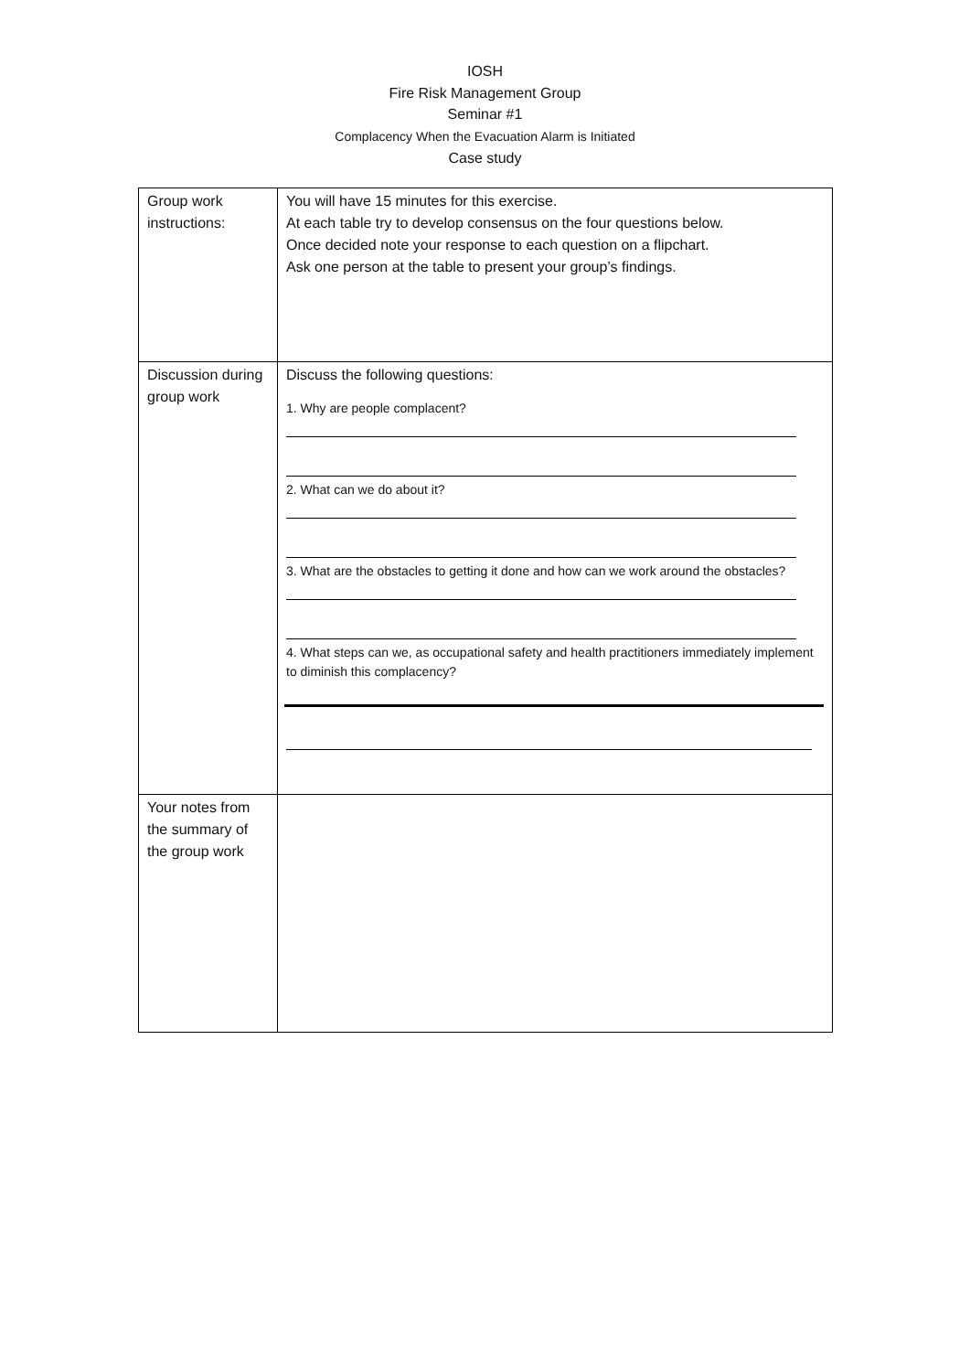IOSH
Fire Risk Management Group
Seminar #1
Complacency When the Evacuation Alarm is Initiated
Case study
| Group work instructions: | You will have 15 minutes for this exercise. At each table try to develop consensus on the four questions below. Once decided note your response to each question on a flipchart. Ask one person at the table to present your group’s findings. |
| Discussion during group work | Discuss the following questions: 1. Why are people complacent? 2. What can we do about it? 3. What are the obstacles to getting it done and how can we work around the obstacles? 4. What steps can we, as occupational safety and health practitioners immediately implement to diminish this complacency? |
| Your notes from the summary of the group work | |